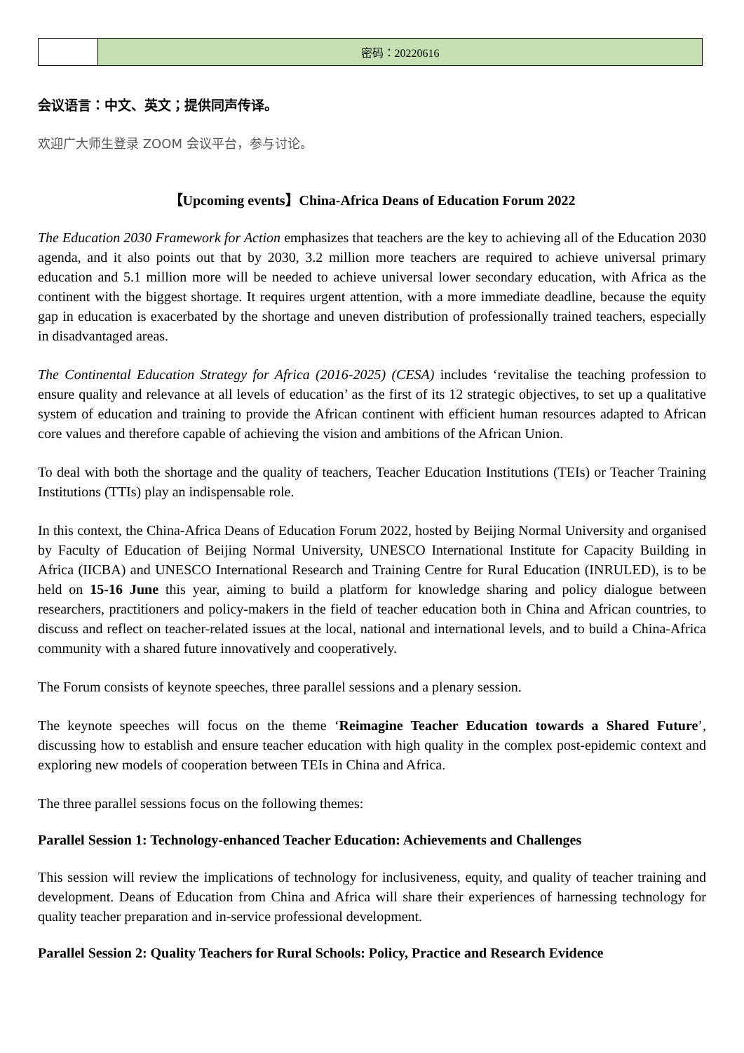| | 密码：20220616 |
会议语言：中文、英文；提供同声传译。
欢迎广大师生登录 ZOOM 会议平台，参与讨论。
【Upcoming events】China-Africa Deans of Education Forum 2022
The Education 2030 Framework for Action emphasizes that teachers are the key to achieving all of the Education 2030 agenda, and it also points out that by 2030, 3.2 million more teachers are required to achieve universal primary education and 5.1 million more will be needed to achieve universal lower secondary education, with Africa as the continent with the biggest shortage. It requires urgent attention, with a more immediate deadline, because the equity gap in education is exacerbated by the shortage and uneven distribution of professionally trained teachers, especially in disadvantaged areas.
The Continental Education Strategy for Africa (2016-2025) (CESA) includes ‘revitalise the teaching profession to ensure quality and relevance at all levels of education’ as the first of its 12 strategic objectives, to set up a qualitative system of education and training to provide the African continent with efficient human resources adapted to African core values and therefore capable of achieving the vision and ambitions of the African Union.
To deal with both the shortage and the quality of teachers, Teacher Education Institutions (TEIs) or Teacher Training Institutions (TTIs) play an indispensable role.
In this context, the China-Africa Deans of Education Forum 2022, hosted by Beijing Normal University and organised by Faculty of Education of Beijing Normal University, UNESCO International Institute for Capacity Building in Africa (IICBA) and UNESCO International Research and Training Centre for Rural Education (INRULED), is to be held on 15-16 June this year, aiming to build a platform for knowledge sharing and policy dialogue between researchers, practitioners and policy-makers in the field of teacher education both in China and African countries, to discuss and reflect on teacher-related issues at the local, national and international levels, and to build a China-Africa community with a shared future innovatively and cooperatively.
The Forum consists of keynote speeches, three parallel sessions and a plenary session.
The keynote speeches will focus on the theme ‘Reimagine Teacher Education towards a Shared Future’, discussing how to establish and ensure teacher education with high quality in the complex post-epidemic context and exploring new models of cooperation between TEIs in China and Africa.
The three parallel sessions focus on the following themes:
Parallel Session 1: Technology-enhanced Teacher Education: Achievements and Challenges
This session will review the implications of technology for inclusiveness, equity, and quality of teacher training and development. Deans of Education from China and Africa will share their experiences of harnessing technology for quality teacher preparation and in-service professional development.
Parallel Session 2: Quality Teachers for Rural Schools: Policy, Practice and Research Evidence